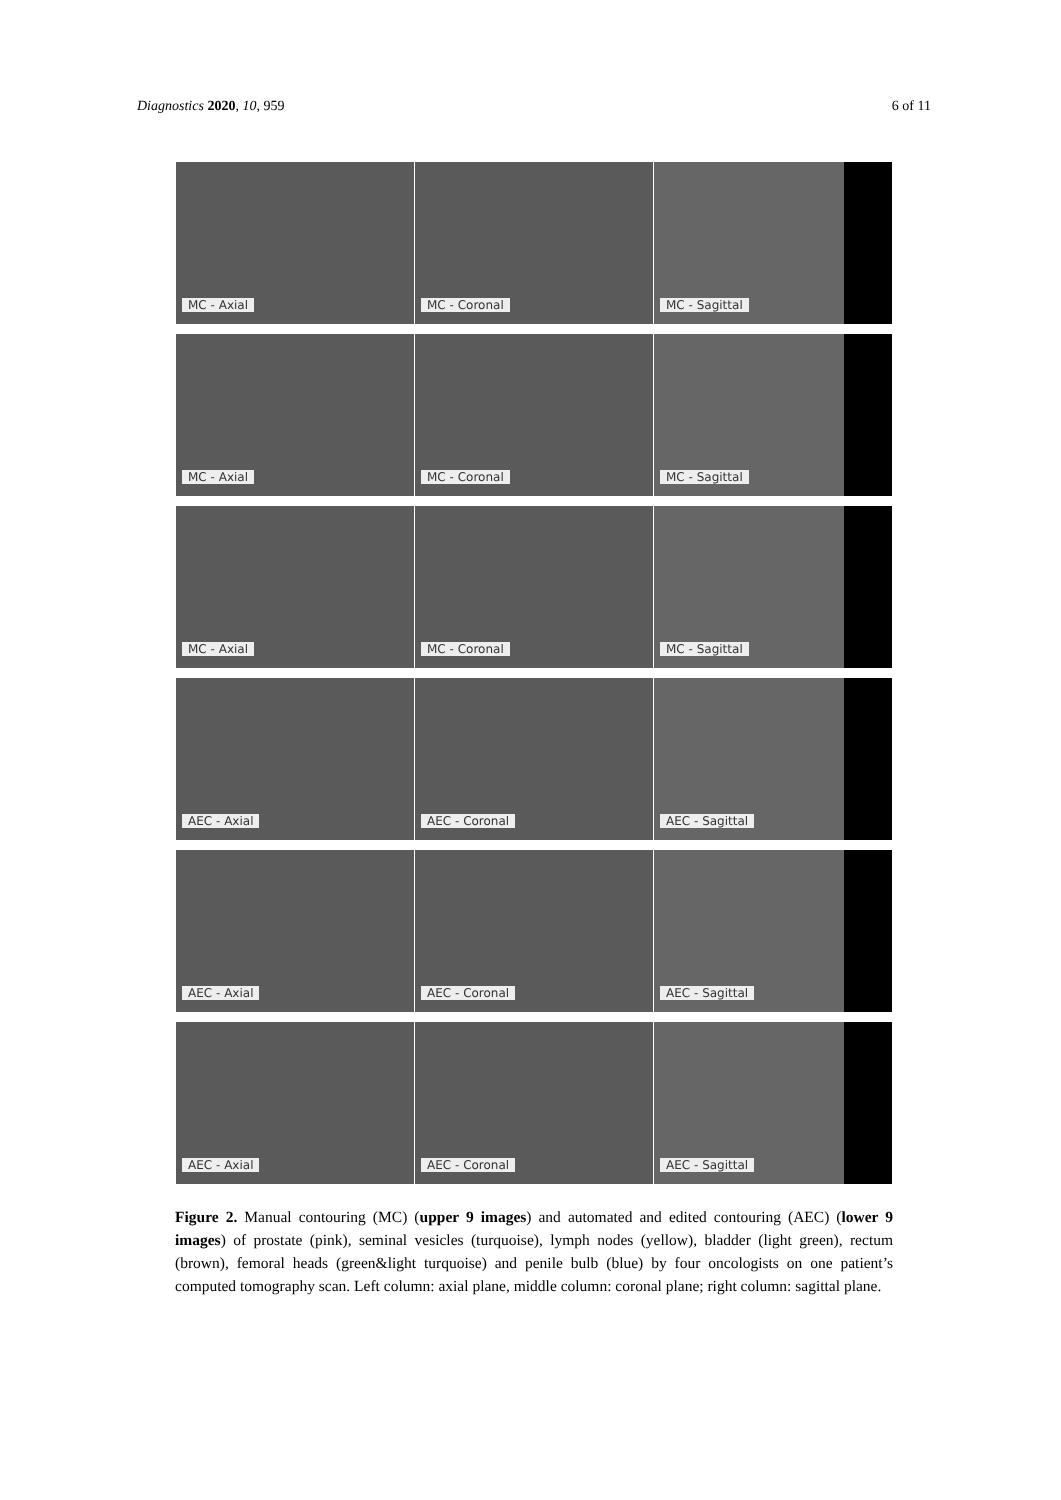Diagnostics 2020, 10, 959 6 of 11
MC - Axial
MC - Coronal
MC - Sagittal
MC - Axial
MC - Coronal
MC - Sagittal
MC - Axial
MC - Coronal
MC - Sagittal
AEC - Axial
AEC - Coronal
AEC - Sagittal
AEC - Axial
AEC - Coronal
AEC - Sagittal
AEC - Axial
AEC - Coronal
AEC - Sagittal
Figure 2. Manual contouring (MC) (upper 9 images) and automated and edited contouring (AEC) (lower 9 images) of prostate (pink), seminal vesicles (turquoise), lymph nodes (yellow), bladder (light green), rectum (brown), femoral heads (green&light turquoise) and penile bulb (blue) by four oncologists on one patient’s computed tomography scan. Left column: axial plane, middle column: coronal plane; right column: sagittal plane.